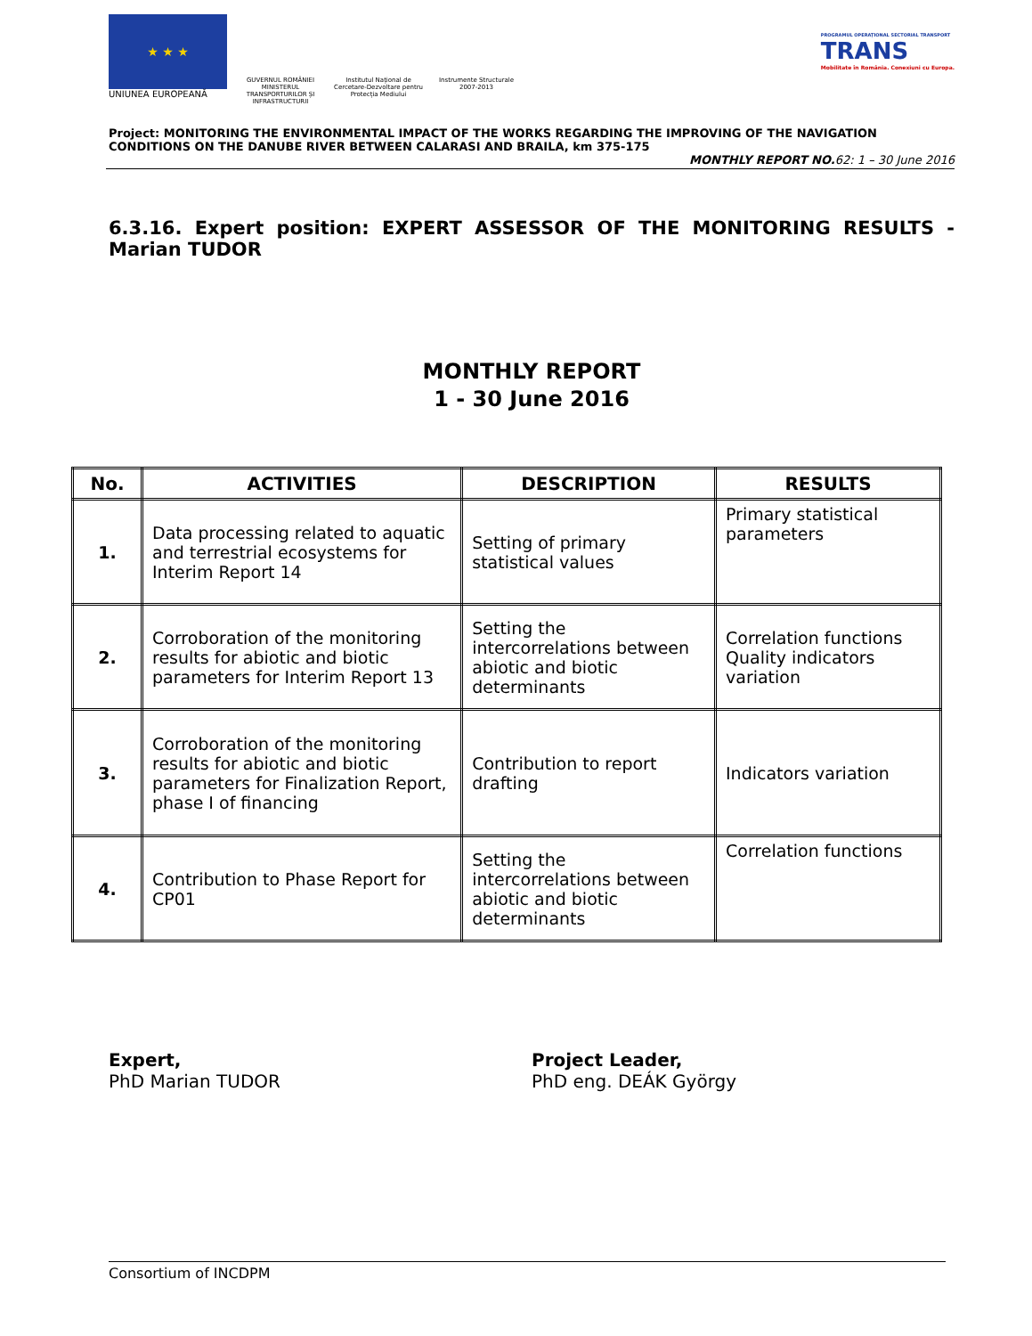★ ★ ★
UNIUNEA EUROPEANĂ
GUVERNUL ROMÂNIEI MINISTERUL TRANSPORTURILOR ȘI INFRASTRUCTURII
Institutul Național de Cercetare-Dezvoltare pentru Protecția Mediului
Instrumente Structurale 2007-2013
PROGRAMUL OPERAȚIONAL SECTORIAL TRANSPORT
TRANS
Mobilitate în România. Conexiuni cu Europa.
Project: MONITORING THE ENVIRONMENTAL IMPACT OF THE WORKS REGARDING THE IMPROVING OF THE NAVIGATION CONDITIONS ON THE DANUBE RIVER BETWEEN CALARASI AND BRAILA, km 375-175
MONTHLY REPORT NO. 62: 1 – 30 June 2016
6.3.16. Expert position: EXPERT ASSESSOR OF THE MONITORING RESULTS - Marian TUDOR
MONTHLY REPORT
1 - 30 June 2016
| No. | ACTIVITIES | DESCRIPTION | RESULTS |
| --- | --- | --- | --- |
| 1. | Data processing related to aquatic and terrestrial ecosystems for Interim Report 14 | Setting of primary statistical values | Primary statistical parameters |
| 2. | Corroboration of the monitoring results for abiotic and biotic parameters for Interim Report 13 | Setting the intercorrelations between abiotic and biotic determinants | Correlation functions Quality indicators variation |
| 3. | Corroboration of the monitoring results for abiotic and biotic parameters for Finalization Report, phase I of financing | Contribution to report drafting | Indicators variation |
| 4. | Contribution to Phase Report for CP01 | Setting the intercorrelations between abiotic and biotic determinants | Correlation functions |
Expert,
PhD Marian TUDOR
Project Leader,
PhD eng. DEÁK György
Consortium of INCDPM